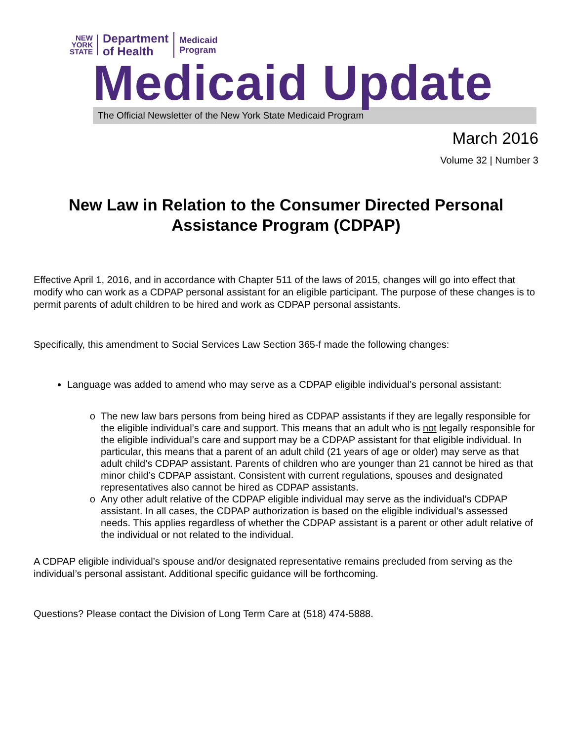NEW
YORK
STATE
Department
of Health
Medicaid
Program
Medicaid Update
The Official Newsletter of the New York State Medicaid Program
March 2016
Volume 32 | Number 3
New Law in Relation to the Consumer Directed Personal Assistance Program (CDPAP)
Effective April 1, 2016, and in accordance with Chapter 511 of the laws of 2015, changes will go into effect that modify who can work as a CDPAP personal assistant for an eligible participant. The purpose of these changes is to permit parents of adult children to be hired and work as CDPAP personal assistants.
Specifically, this amendment to Social Services Law Section 365-f made the following changes:
Language was added to amend who may serve as a CDPAP eligible individual’s personal assistant:
The new law bars persons from being hired as CDPAP assistants if they are legally responsible for the eligible individual’s care and support. This means that an adult who is not legally responsible for the eligible individual’s care and support may be a CDPAP assistant for that eligible individual. In particular, this means that a parent of an adult child (21 years of age or older) may serve as that adult child’s CDPAP assistant. Parents of children who are younger than 21 cannot be hired as that minor child’s CDPAP assistant. Consistent with current regulations, spouses and designated representatives also cannot be hired as CDPAP assistants.
Any other adult relative of the CDPAP eligible individual may serve as the individual’s CDPAP assistant. In all cases, the CDPAP authorization is based on the eligible individual’s assessed needs. This applies regardless of whether the CDPAP assistant is a parent or other adult relative of the individual or not related to the individual.
A CDPAP eligible individual’s spouse and/or designated representative remains precluded from serving as the individual’s personal assistant. Additional specific guidance will be forthcoming.
Questions? Please contact the Division of Long Term Care at (518) 474-5888.